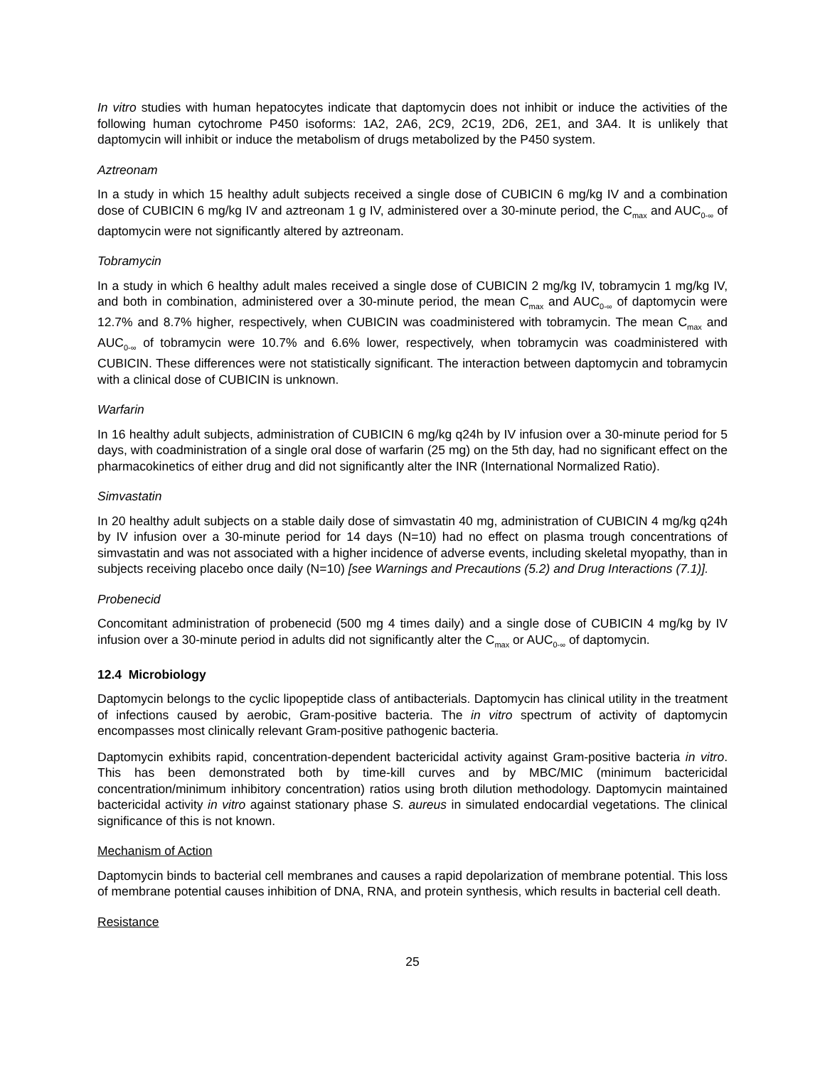In vitro studies with human hepatocytes indicate that daptomycin does not inhibit or induce the activities of the following human cytochrome P450 isoforms: 1A2, 2A6, 2C9, 2C19, 2D6, 2E1, and 3A4. It is unlikely that daptomycin will inhibit or induce the metabolism of drugs metabolized by the P450 system.
Aztreonam
In a study in which 15 healthy adult subjects received a single dose of CUBICIN 6 mg/kg IV and a combination dose of CUBICIN 6 mg/kg IV and aztreonam 1 g IV, administered over a 30-minute period, the C<sub>max</sub> and AUC<sub>0-∞</sub> of daptomycin were not significantly altered by aztreonam.
Tobramycin
In a study in which 6 healthy adult males received a single dose of CUBICIN 2 mg/kg IV, tobramycin 1 mg/kg IV, and both in combination, administered over a 30-minute period, the mean C<sub>max</sub> and AUC<sub>0-∞</sub> of daptomycin were 12.7% and 8.7% higher, respectively, when CUBICIN was coadministered with tobramycin. The mean C<sub>max</sub> and AUC<sub>0-∞</sub> of tobramycin were 10.7% and 6.6% lower, respectively, when tobramycin was coadministered with CUBICIN. These differences were not statistically significant. The interaction between daptomycin and tobramycin with a clinical dose of CUBICIN is unknown.
Warfarin
In 16 healthy adult subjects, administration of CUBICIN 6 mg/kg q24h by IV infusion over a 30-minute period for 5 days, with coadministration of a single oral dose of warfarin (25 mg) on the 5th day, had no significant effect on the pharmacokinetics of either drug and did not significantly alter the INR (International Normalized Ratio).
Simvastatin
In 20 healthy adult subjects on a stable daily dose of simvastatin 40 mg, administration of CUBICIN 4 mg/kg q24h by IV infusion over a 30-minute period for 14 days (N=10) had no effect on plasma trough concentrations of simvastatin and was not associated with a higher incidence of adverse events, including skeletal myopathy, than in subjects receiving placebo once daily (N=10) [see Warnings and Precautions (5.2) and Drug Interactions (7.1)].
Probenecid
Concomitant administration of probenecid (500 mg 4 times daily) and a single dose of CUBICIN 4 mg/kg by IV infusion over a 30-minute period in adults did not significantly alter the C<sub>max</sub> or AUC<sub>0-∞</sub> of daptomycin.
12.4 Microbiology
Daptomycin belongs to the cyclic lipopeptide class of antibacterials. Daptomycin has clinical utility in the treatment of infections caused by aerobic, Gram-positive bacteria. The in vitro spectrum of activity of daptomycin encompasses most clinically relevant Gram-positive pathogenic bacteria.
Daptomycin exhibits rapid, concentration-dependent bactericidal activity against Gram-positive bacteria in vitro. This has been demonstrated both by time-kill curves and by MBC/MIC (minimum bactericidal concentration/minimum inhibitory concentration) ratios using broth dilution methodology. Daptomycin maintained bactericidal activity in vitro against stationary phase S. aureus in simulated endocardial vegetations. The clinical significance of this is not known.
Mechanism of Action
Daptomycin binds to bacterial cell membranes and causes a rapid depolarization of membrane potential. This loss of membrane potential causes inhibition of DNA, RNA, and protein synthesis, which results in bacterial cell death.
Resistance
25